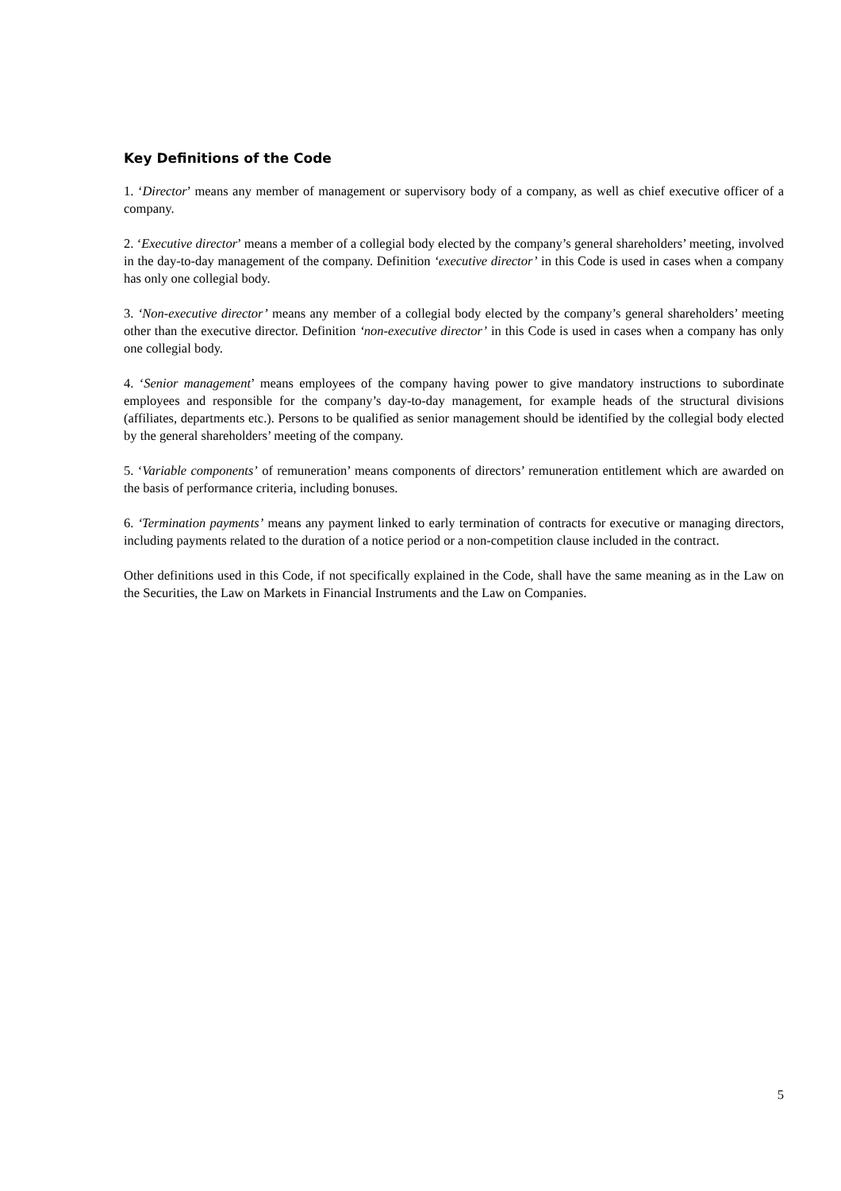Key Definitions of the Code
1. ‘Director’ means any member of management or supervisory body of a company, as well as chief executive officer of a company.
2. ‘Executive director’ means a member of a collegial body elected by the company’s general shareholders’ meeting, involved in the day-to-day management of the company. Definition ‘executive director’ in this Code is used in cases when a company has only one collegial body.
3. ‘Non-executive director’ means any member of a collegial body elected by the company’s general shareholders’ meeting other than the executive director. Definition ‘non-executive director’ in this Code is used in cases when a company has only one collegial body.
4. ‘Senior management’ means employees of the company having power to give mandatory instructions to subordinate employees and responsible for the company’s day-to-day management, for example heads of the structural divisions (affiliates, departments etc.). Persons to be qualified as senior management should be identified by the collegial body elected by the general shareholders’ meeting of the company.
5. ‘Variable components’ of remuneration’ means components of directors’ remuneration entitlement which are awarded on the basis of performance criteria, including bonuses.
6. ‘Termination payments’ means any payment linked to early termination of contracts for executive or managing directors, including payments related to the duration of a notice period or a non-competition clause included in the contract.
Other definitions used in this Code, if not specifically explained in the Code, shall have the same meaning as in the Law on the Securities, the Law on Markets in Financial Instruments and the Law on Companies.
5